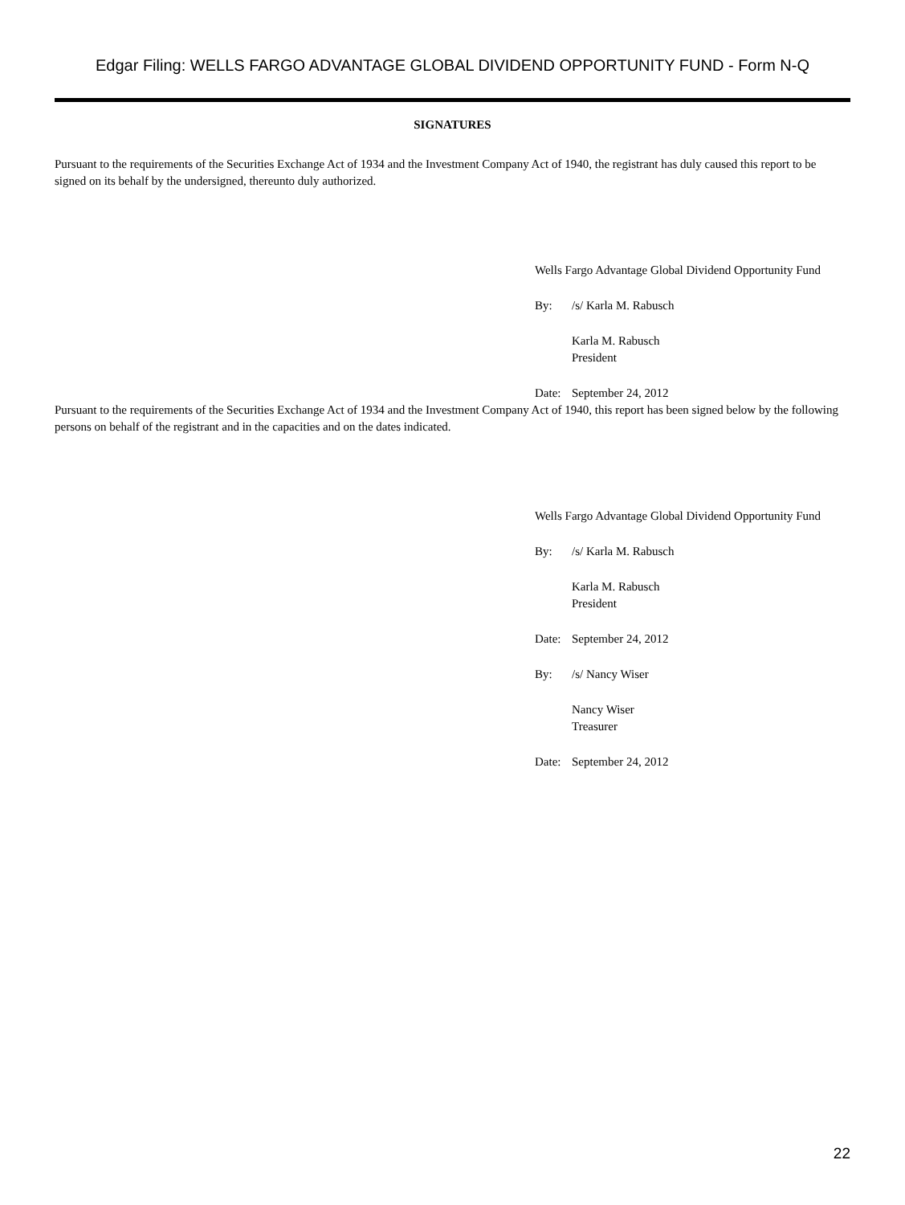Edgar Filing: WELLS FARGO ADVANTAGE GLOBAL DIVIDEND OPPORTUNITY FUND - Form N-Q
SIGNATURES
Pursuant to the requirements of the Securities Exchange Act of 1934 and the Investment Company Act of 1940, the registrant has duly caused this report to be signed on its behalf by the undersigned, thereunto duly authorized.
Wells Fargo Advantage Global Dividend Opportunity Fund
By: /s/ Karla M. Rabusch
Karla M. Rabusch
President
Date: September 24, 2012
Pursuant to the requirements of the Securities Exchange Act of 1934 and the Investment Company Act of 1940, this report has been signed below by the following persons on behalf of the registrant and in the capacities and on the dates indicated.
Wells Fargo Advantage Global Dividend Opportunity Fund
By: /s/ Karla M. Rabusch
Karla M. Rabusch
President
Date: September 24, 2012
By: /s/ Nancy Wiser
Nancy Wiser
Treasurer
Date: September 24, 2012
22